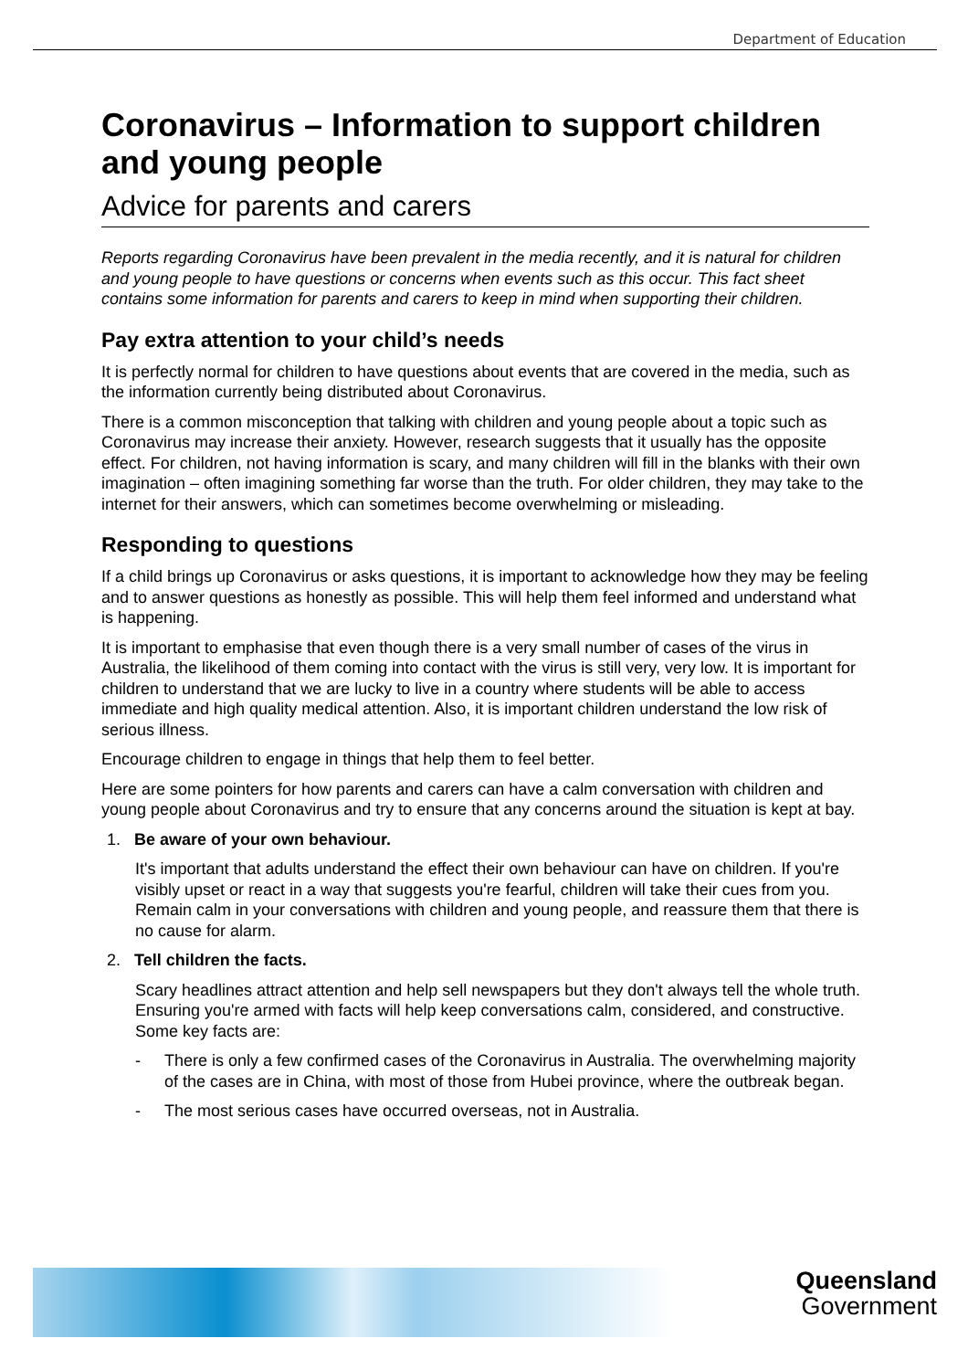Department of Education
Coronavirus – Information to support children and young people
Advice for parents and carers
Reports regarding Coronavirus have been prevalent in the media recently, and it is natural for children and young people to have questions or concerns when events such as this occur. This fact sheet contains some information for parents and carers to keep in mind when supporting their children.
Pay extra attention to your child’s needs
It is perfectly normal for children to have questions about events that are covered in the media, such as the information currently being distributed about Coronavirus.
There is a common misconception that talking with children and young people about a topic such as Coronavirus may increase their anxiety. However, research suggests that it usually has the opposite effect. For children, not having information is scary, and many children will fill in the blanks with their own imagination – often imagining something far worse than the truth. For older children, they may take to the internet for their answers, which can sometimes become overwhelming or misleading.
Responding to questions
If a child brings up Coronavirus or asks questions, it is important to acknowledge how they may be feeling and to answer questions as honestly as possible. This will help them feel informed and understand what is happening.
It is important to emphasise that even though there is a very small number of cases of the virus in Australia, the likelihood of them coming into contact with the virus is still very, very low. It is important for children to understand that we are lucky to live in a country where students will be able to access immediate and high quality medical attention. Also, it is important children understand the low risk of serious illness.
Encourage children to engage in things that help them to feel better.
Here are some pointers for how parents and carers can have a calm conversation with children and young people about Coronavirus and try to ensure that any concerns around the situation is kept at bay.
1. Be aware of your own behaviour.
It's important that adults understand the effect their own behaviour can have on children. If you're visibly upset or react in a way that suggests you're fearful, children will take their cues from you. Remain calm in your conversations with children and young people, and reassure them that there is no cause for alarm.
2. Tell children the facts.
Scary headlines attract attention and help sell newspapers but they don't always tell the whole truth. Ensuring you're armed with facts will help keep conversations calm, considered, and constructive. Some key facts are:
- There is only a few confirmed cases of the Coronavirus in Australia. The overwhelming majority of the cases are in China, with most of those from Hubei province, where the outbreak began.
- The most serious cases have occurred overseas, not in Australia.
Queensland
Government